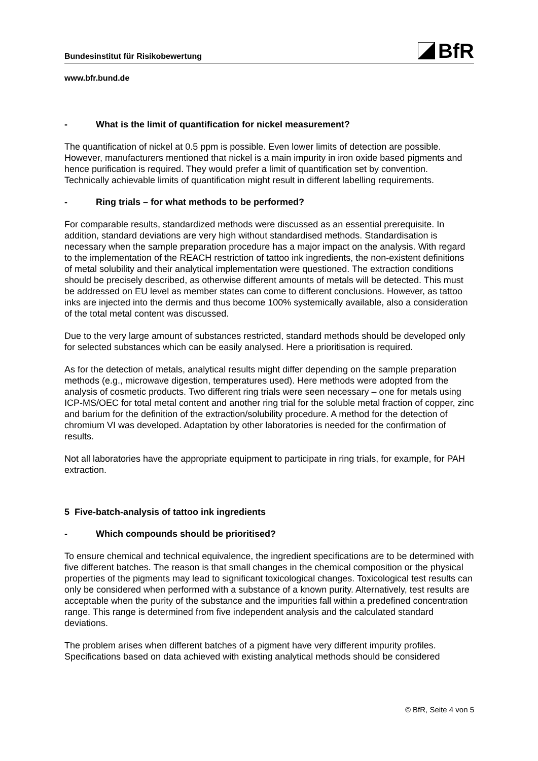Bundesinstitut für Risikobewertung
BfR
www.bfr.bund.de
- What is the limit of quantification for nickel measurement?
The quantification of nickel at 0.5 ppm is possible. Even lower limits of detection are possible. However, manufacturers mentioned that nickel is a main impurity in iron oxide based pigments and hence purification is required. They would prefer a limit of quantification set by convention. Technically achievable limits of quantification might result in different labelling requirements.
- Ring trials – for what methods to be performed?
For comparable results, standardized methods were discussed as an essential prerequisite. In addition, standard deviations are very high without standardised methods. Standardisation is necessary when the sample preparation procedure has a major impact on the analysis. With regard to the implementation of the REACH restriction of tattoo ink ingredients, the non-existent definitions of metal solubility and their analytical implementation were questioned. The extraction conditions should be precisely described, as otherwise different amounts of metals will be detected. This must be addressed on EU level as member states can come to different conclusions. However, as tattoo inks are injected into the dermis and thus become 100% systemically available, also a consideration of the total metal content was discussed.
Due to the very large amount of substances restricted, standard methods should be developed only for selected substances which can be easily analysed. Here a prioritisation is required.
As for the detection of metals, analytical results might differ depending on the sample preparation methods (e.g., microwave digestion, temperatures used). Here methods were adopted from the analysis of cosmetic products. Two different ring trials were seen necessary – one for metals using ICP-MS/OEC for total metal content and another ring trial for the soluble metal fraction of copper, zinc and barium for the definition of the extraction/solubility procedure. A method for the detection of chromium VI was developed. Adaptation by other laboratories is needed for the confirmation of results.
Not all laboratories have the appropriate equipment to participate in ring trials, for example, for PAH extraction.
5 Five-batch-analysis of tattoo ink ingredients
- Which compounds should be prioritised?
To ensure chemical and technical equivalence, the ingredient specifications are to be determined with five different batches. The reason is that small changes in the chemical composition or the physical properties of the pigments may lead to significant toxicological changes. Toxicological test results can only be considered when performed with a substance of a known purity. Alternatively, test results are acceptable when the purity of the substance and the impurities fall within a predefined concentration range. This range is determined from five independent analysis and the calculated standard deviations.
The problem arises when different batches of a pigment have very different impurity profiles. Specifications based on data achieved with existing analytical methods should be considered
© BfR, Seite 4 von 5